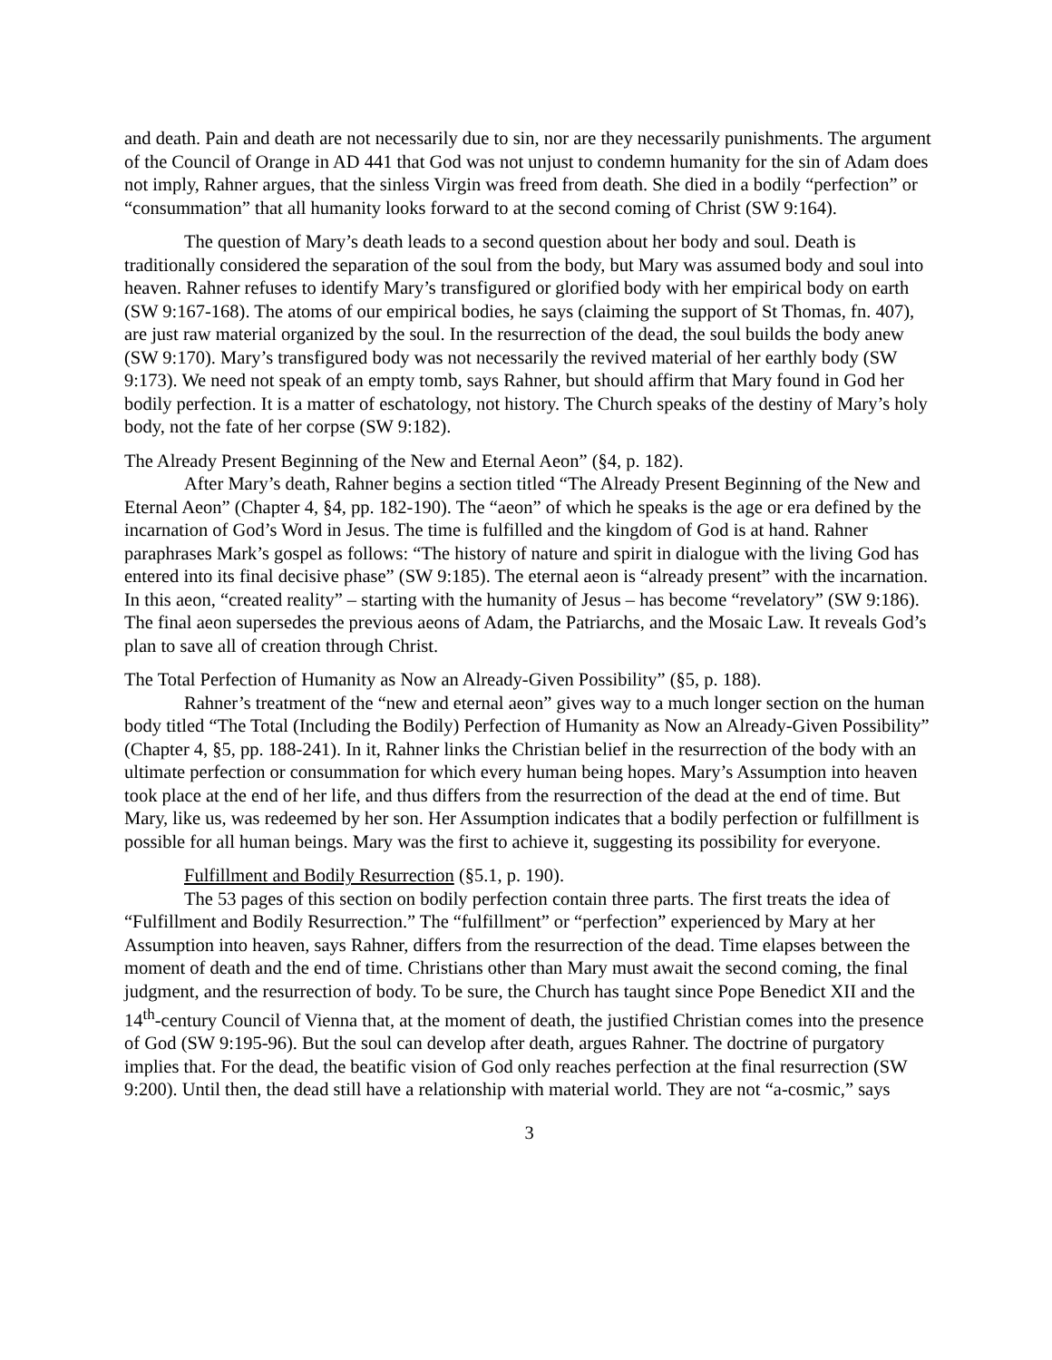and death. Pain and death are not necessarily due to sin, nor are they necessarily punishments. The argument of the Council of Orange in AD 441 that God was not unjust to condemn humanity for the sin of Adam does not imply, Rahner argues, that the sinless Virgin was freed from death. She died in a bodily “perfection” or “consummation” that all humanity looks forward to at the second coming of Christ (SW 9:164).
The question of Mary’s death leads to a second question about her body and soul. Death is traditionally considered the separation of the soul from the body, but Mary was assumed body and soul into heaven. Rahner refuses to identify Mary’s transfigured or glorified body with her empirical body on earth (SW 9:167-168). The atoms of our empirical bodies, he says (claiming the support of St Thomas, fn. 407), are just raw material organized by the soul. In the resurrection of the dead, the soul builds the body anew (SW 9:170). Mary’s transfigured body was not necessarily the revived material of her earthly body (SW 9:173). We need not speak of an empty tomb, says Rahner, but should affirm that Mary found in God her bodily perfection. It is a matter of eschatology, not history. The Church speaks of the destiny of Mary’s holy body, not the fate of her corpse (SW 9:182).
The Already Present Beginning of the New and Eternal Aeon” (§4, p. 182).
After Mary’s death, Rahner begins a section titled “The Already Present Beginning of the New and Eternal Aeon” (Chapter 4, §4, pp. 182-190). The “aeon” of which he speaks is the age or era defined by the incarnation of God’s Word in Jesus. The time is fulfilled and the kingdom of God is at hand. Rahner paraphrases Mark’s gospel as follows: “The history of nature and spirit in dialogue with the living God has entered into its final decisive phase” (SW 9:185). The eternal aeon is “already present” with the incarnation. In this aeon, “created reality” – starting with the humanity of Jesus – has become “revelatory” (SW 9:186). The final aeon supersedes the previous aeons of Adam, the Patriarchs, and the Mosaic Law. It reveals God’s plan to save all of creation through Christ.
The Total Perfection of Humanity as Now an Already-Given Possibility” (§5, p. 188).
Rahner’s treatment of the “new and eternal aeon” gives way to a much longer section on the human body titled “The Total (Including the Bodily) Perfection of Humanity as Now an Already-Given Possibility” (Chapter 4, §5, pp. 188-241). In it, Rahner links the Christian belief in the resurrection of the body with an ultimate perfection or consummation for which every human being hopes. Mary’s Assumption into heaven took place at the end of her life, and thus differs from the resurrection of the dead at the end of time. But Mary, like us, was redeemed by her son. Her Assumption indicates that a bodily perfection or fulfillment is possible for all human beings. Mary was the first to achieve it, suggesting its possibility for everyone.
Fulfillment and Bodily Resurrection (§5.1, p. 190).
The 53 pages of this section on bodily perfection contain three parts. The first treats the idea of “Fulfillment and Bodily Resurrection.” The “fulfillment” or “perfection” experienced by Mary at her Assumption into heaven, says Rahner, differs from the resurrection of the dead. Time elapses between the moment of death and the end of time. Christians other than Mary must await the second coming, the final judgment, and the resurrection of body. To be sure, the Church has taught since Pope Benedict XII and the 14<sup>th</sup>-century Council of Vienna that, at the moment of death, the justified Christian comes into the presence of God (SW 9:195-96). But the soul can develop after death, argues Rahner. The doctrine of purgatory implies that. For the dead, the beatific vision of God only reaches perfection at the final resurrection (SW 9:200). Until then, the dead still have a relationship with material world. They are not “a-cosmic,” says
3